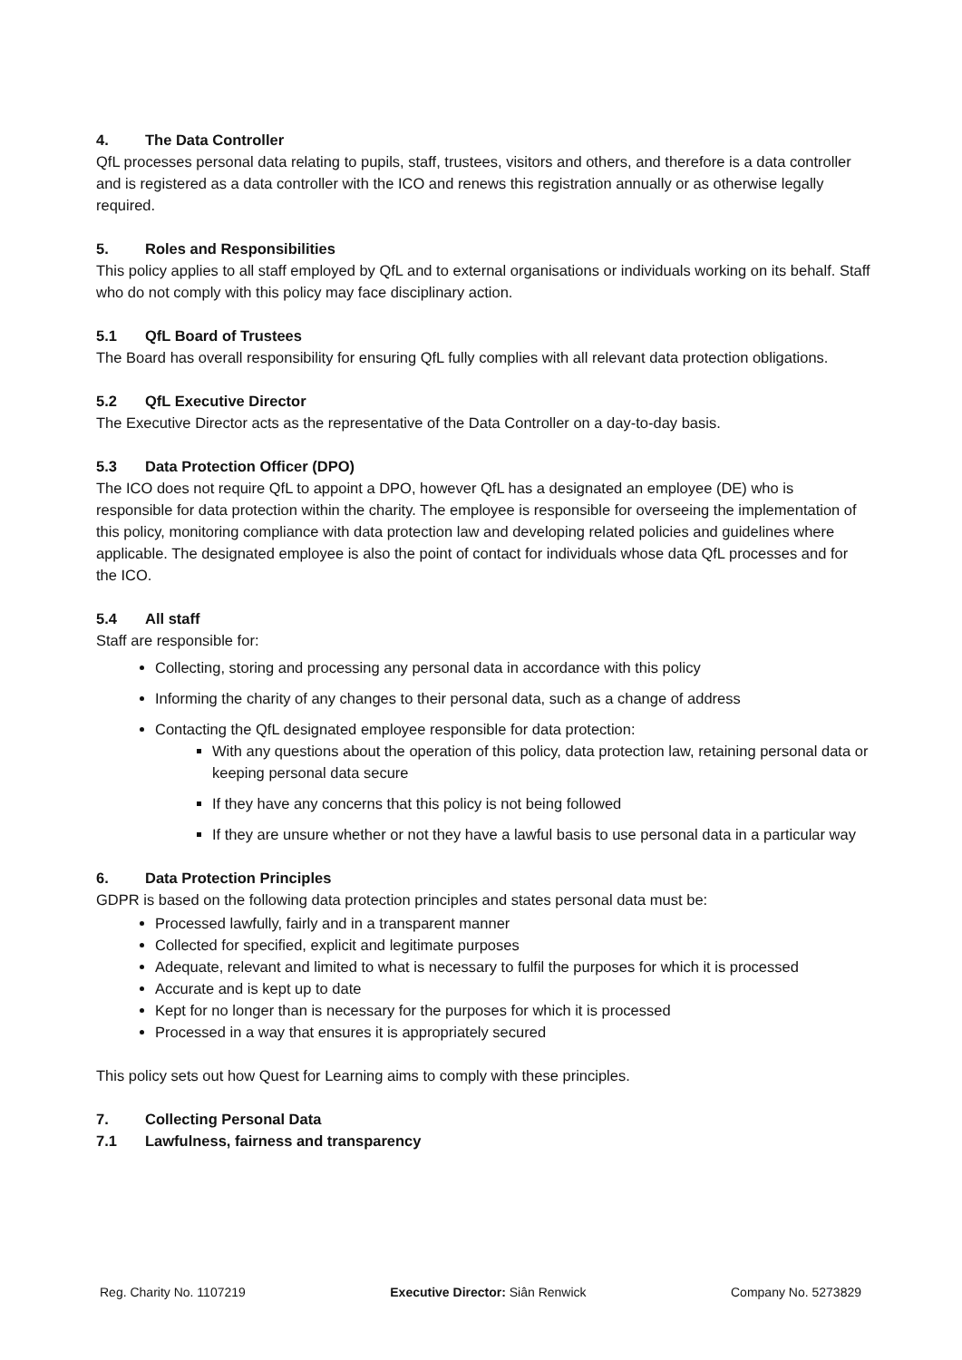4. The Data Controller
QfL processes personal data relating to pupils, staff, trustees, visitors and others, and therefore is a data controller and is registered as a data controller with the ICO and renews this registration annually or as otherwise legally required.
5. Roles and Responsibilities
This policy applies to all staff employed by QfL and to external organisations or individuals working on its behalf. Staff who do not comply with this policy may face disciplinary action.
5.1 QfL Board of Trustees
The Board has overall responsibility for ensuring QfL fully complies with all relevant data protection obligations.
5.2 QfL Executive Director
The Executive Director acts as the representative of the Data Controller on a day-to-day basis.
5.3 Data Protection Officer (DPO)
The ICO does not require QfL to appoint a DPO, however QfL has a designated an employee (DE) who is responsible for data protection within the charity. The employee is responsible for overseeing the implementation of this policy, monitoring compliance with data protection law and developing related policies and guidelines where applicable. The designated employee is also the point of contact for individuals whose data QfL processes and for the ICO.
5.4 All staff
Staff are responsible for:
Collecting, storing and processing any personal data in accordance with this policy
Informing the charity of any changes to their personal data, such as a change of address
Contacting the QfL designated employee responsible for data protection:
With any questions about the operation of this policy, data protection law, retaining personal data or keeping personal data secure
If they have any concerns that this policy is not being followed
If they are unsure whether or not they have a lawful basis to use personal data in a particular way
6. Data Protection Principles
GDPR is based on the following data protection principles and states personal data must be:
Processed lawfully, fairly and in a transparent manner
Collected for specified, explicit and legitimate purposes
Adequate, relevant and limited to what is necessary to fulfil the purposes for which it is processed
Accurate and is kept up to date
Kept for no longer than is necessary for the purposes for which it is processed
Processed in a way that ensures it is appropriately secured
This policy sets out how Quest for Learning aims to comply with these principles.
7. Collecting Personal Data
7.1 Lawfulness, fairness and transparency
Reg. Charity No. 1107219 Executive Director: Siân Renwick Company No. 5273829